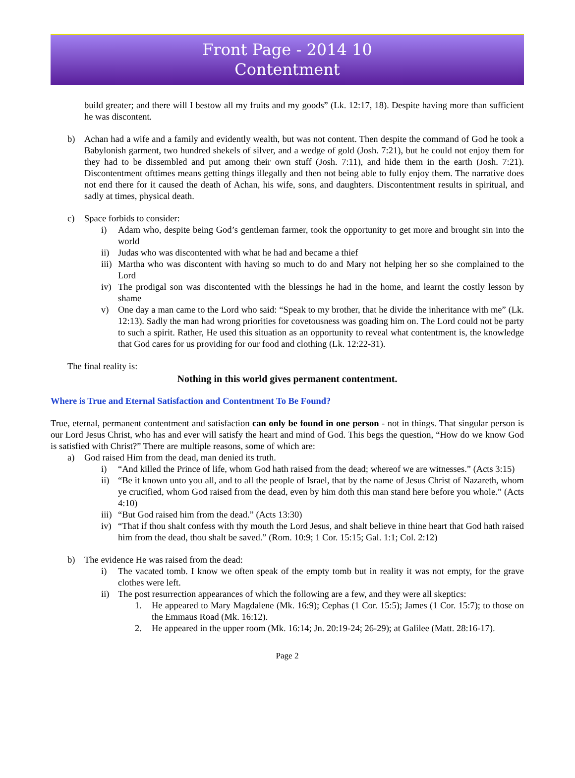Front Page - 2014 10
Contentment
build greater; and there will I bestow all my fruits and my goods” (Lk. 12:17, 18). Despite having more than sufficient he was discontent.
b) Achan had a wife and a family and evidently wealth, but was not content. Then despite the command of God he took a Babylonish garment, two hundred shekels of silver, and a wedge of gold (Josh. 7:21), but he could not enjoy them for they had to be dissembled and put among their own stuff (Josh. 7:11), and hide them in the earth (Josh. 7:21). Discontentment ofttimes means getting things illegally and then not being able to fully enjoy them. The narrative does not end there for it caused the death of Achan, his wife, sons, and daughters. Discontentment results in spiritual, and sadly at times, physical death.
c) Space forbids to consider:
i) Adam who, despite being God’s gentleman farmer, took the opportunity to get more and brought sin into the world
ii) Judas who was discontented with what he had and became a thief
iii) Martha who was discontent with having so much to do and Mary not helping her so she complained to the Lord
iv) The prodigal son was discontented with the blessings he had in the home, and learnt the costly lesson by shame
v) One day a man came to the Lord who said: “Speak to my brother, that he divide the inheritance with me” (Lk. 12:13). Sadly the man had wrong priorities for covetousness was goading him on. The Lord could not be party to such a spirit. Rather, He used this situation as an opportunity to reveal what contentment is, the knowledge that God cares for us providing for our food and clothing (Lk. 12:22-31).
The final reality is:
Nothing in this world gives permanent contentment.
Where is True and Eternal Satisfaction and Contentment To Be Found?
True, eternal, permanent contentment and satisfaction can only be found in one person - not in things. That singular person is our Lord Jesus Christ, who has and ever will satisfy the heart and mind of God. This begs the question, “How do we know God is satisfied with Christ?” There are multiple reasons, some of which are:
a) God raised Him from the dead, man denied its truth.
i) “And killed the Prince of life, whom God hath raised from the dead; whereof we are witnesses.” (Acts 3:15)
ii) “Be it known unto you all, and to all the people of Israel, that by the name of Jesus Christ of Nazareth, whom ye crucified, whom God raised from the dead, even by him doth this man stand here before you whole.” (Acts 4:10)
iii) “But God raised him from the dead.” (Acts 13:30)
iv) “That if thou shalt confess with thy mouth the Lord Jesus, and shalt believe in thine heart that God hath raised him from the dead, thou shalt be saved.” (Rom. 10:9; 1 Cor. 15:15; Gal. 1:1; Col. 2:12)
b) The evidence He was raised from the dead:
i) The vacated tomb. I know we often speak of the empty tomb but in reality it was not empty, for the grave clothes were left.
ii) The post resurrection appearances of which the following are a few, and they were all skeptics:
1. He appeared to Mary Magdalene (Mk. 16:9); Cephas (1 Cor. 15:5); James (1 Cor. 15:7); to those on the Emmaus Road (Mk. 16:12).
2. He appeared in the upper room (Mk. 16:14; Jn. 20:19-24; 26-29); at Galilee (Matt. 28:16-17).
Page 2